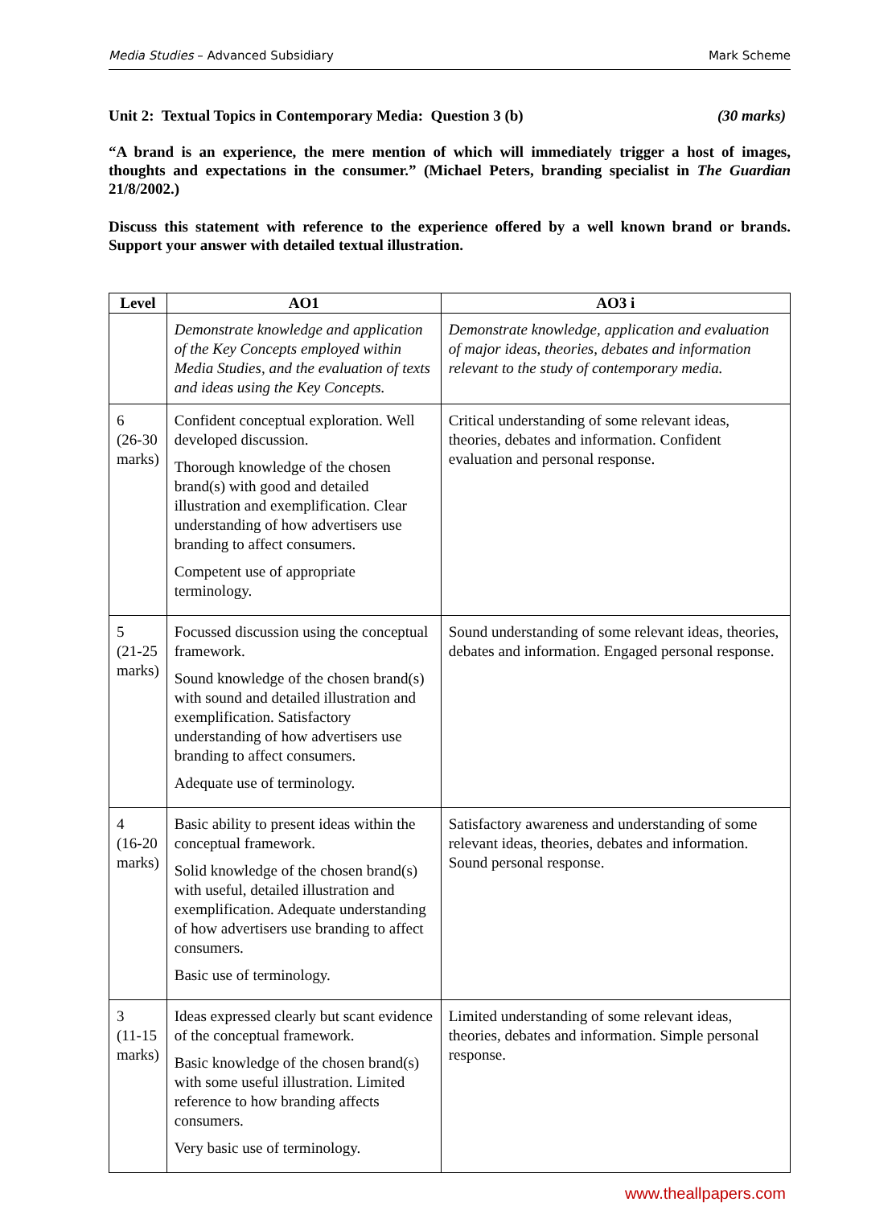Media Studies – Advanced Subsidiary Mark Scheme
Unit 2: Textual Topics in Contemporary Media: Question 3 (b) (30 marks)
“A brand is an experience, the mere mention of which will immediately trigger a host of images, thoughts and expectations in the consumer.” (Michael Peters, branding specialist in The Guardian 21/8/2002.)
Discuss this statement with reference to the experience offered by a well known brand or brands. Support your answer with detailed textual illustration.
| Level | AO1 | AO3 i |
| --- | --- | --- |
| | Demonstrate knowledge and application of the Key Concepts employed within Media Studies, and the evaluation of texts and ideas using the Key Concepts. | Demonstrate knowledge, application and evaluation of major ideas, theories, debates and information relevant to the study of contemporary media. |
| 6 (26-30 marks) | Confident conceptual exploration. Well developed discussion. Thorough knowledge of the chosen brand(s) with good and detailed illustration and exemplification. Clear understanding of how advertisers use branding to affect consumers. Competent use of appropriate terminology. | Critical understanding of some relevant ideas, theories, debates and information. Confident evaluation and personal response. |
| 5 (21-25 marks) | Focussed discussion using the conceptual framework. Sound knowledge of the chosen brand(s) with sound and detailed illustration and exemplification. Satisfactory understanding of how advertisers use branding to affect consumers. Adequate use of terminology. | Sound understanding of some relevant ideas, theories, debates and information. Engaged personal response. |
| 4 (16-20 marks) | Basic ability to present ideas within the conceptual framework. Solid knowledge of the chosen brand(s) with useful, detailed illustration and exemplification. Adequate understanding of how advertisers use branding to affect consumers. Basic use of terminology. | Satisfactory awareness and understanding of some relevant ideas, theories, debates and information. Sound personal response. |
| 3 (11-15 marks) | Ideas expressed clearly but scant evidence of the conceptual framework. Basic knowledge of the chosen brand(s) with some useful illustration. Limited reference to how branding affects consumers. Very basic use of terminology. | Limited understanding of some relevant ideas, theories, debates and information. Simple personal response. |
www.theallpapers.com